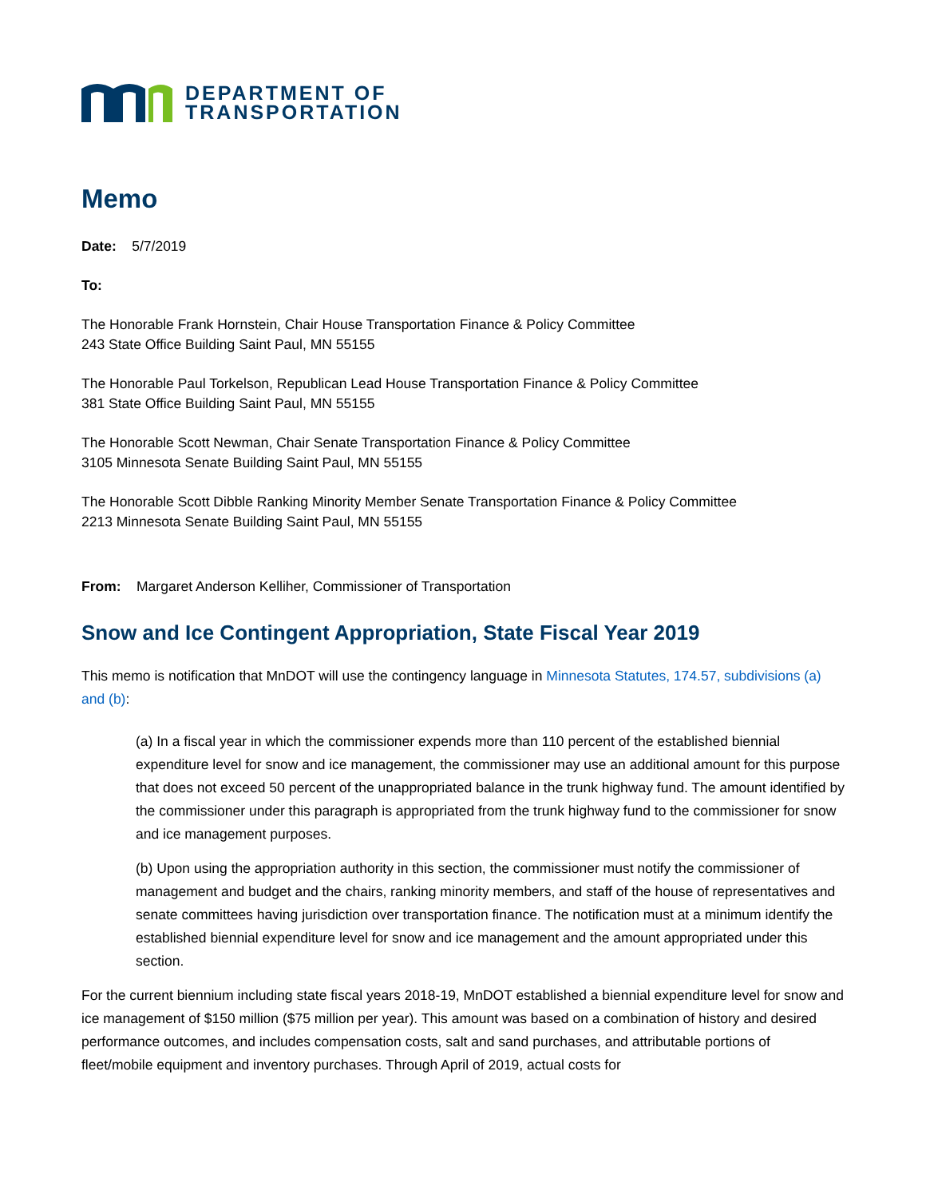DEPARTMENT OF
TRANSPORTATION
Memo
Date: 5/7/2019
To:
The Honorable Frank Hornstein, Chair House Transportation Finance & Policy Committee
243 State Office Building Saint Paul, MN 55155
The Honorable Paul Torkelson, Republican Lead House Transportation Finance & Policy Committee
381 State Office Building Saint Paul, MN 55155
The Honorable Scott Newman, Chair Senate Transportation Finance & Policy Committee
3105 Minnesota Senate Building Saint Paul, MN 55155
The Honorable Scott Dibble Ranking Minority Member Senate Transportation Finance & Policy Committee
2213 Minnesota Senate Building Saint Paul, MN 55155
From: Margaret Anderson Kelliher, Commissioner of Transportation
Snow and Ice Contingent Appropriation, State Fiscal Year 2019
This memo is notification that MnDOT will use the contingency language in Minnesota Statutes, 174.57, subdivisions (a) and (b):
(a) In a fiscal year in which the commissioner expends more than 110 percent of the established biennial expenditure level for snow and ice management, the commissioner may use an additional amount for this purpose that does not exceed 50 percent of the unappropriated balance in the trunk highway fund. The amount identified by the commissioner under this paragraph is appropriated from the trunk highway fund to the commissioner for snow and ice management purposes.
(b) Upon using the appropriation authority in this section, the commissioner must notify the commissioner of management and budget and the chairs, ranking minority members, and staff of the house of representatives and senate committees having jurisdiction over transportation finance. The notification must at a minimum identify the established biennial expenditure level for snow and ice management and the amount appropriated under this section.
For the current biennium including state fiscal years 2018-19, MnDOT established a biennial expenditure level for snow and ice management of $150 million ($75 million per year). This amount was based on a combination of history and desired performance outcomes, and includes compensation costs, salt and sand purchases, and attributable portions of fleet/mobile equipment and inventory purchases. Through April of 2019, actual costs for